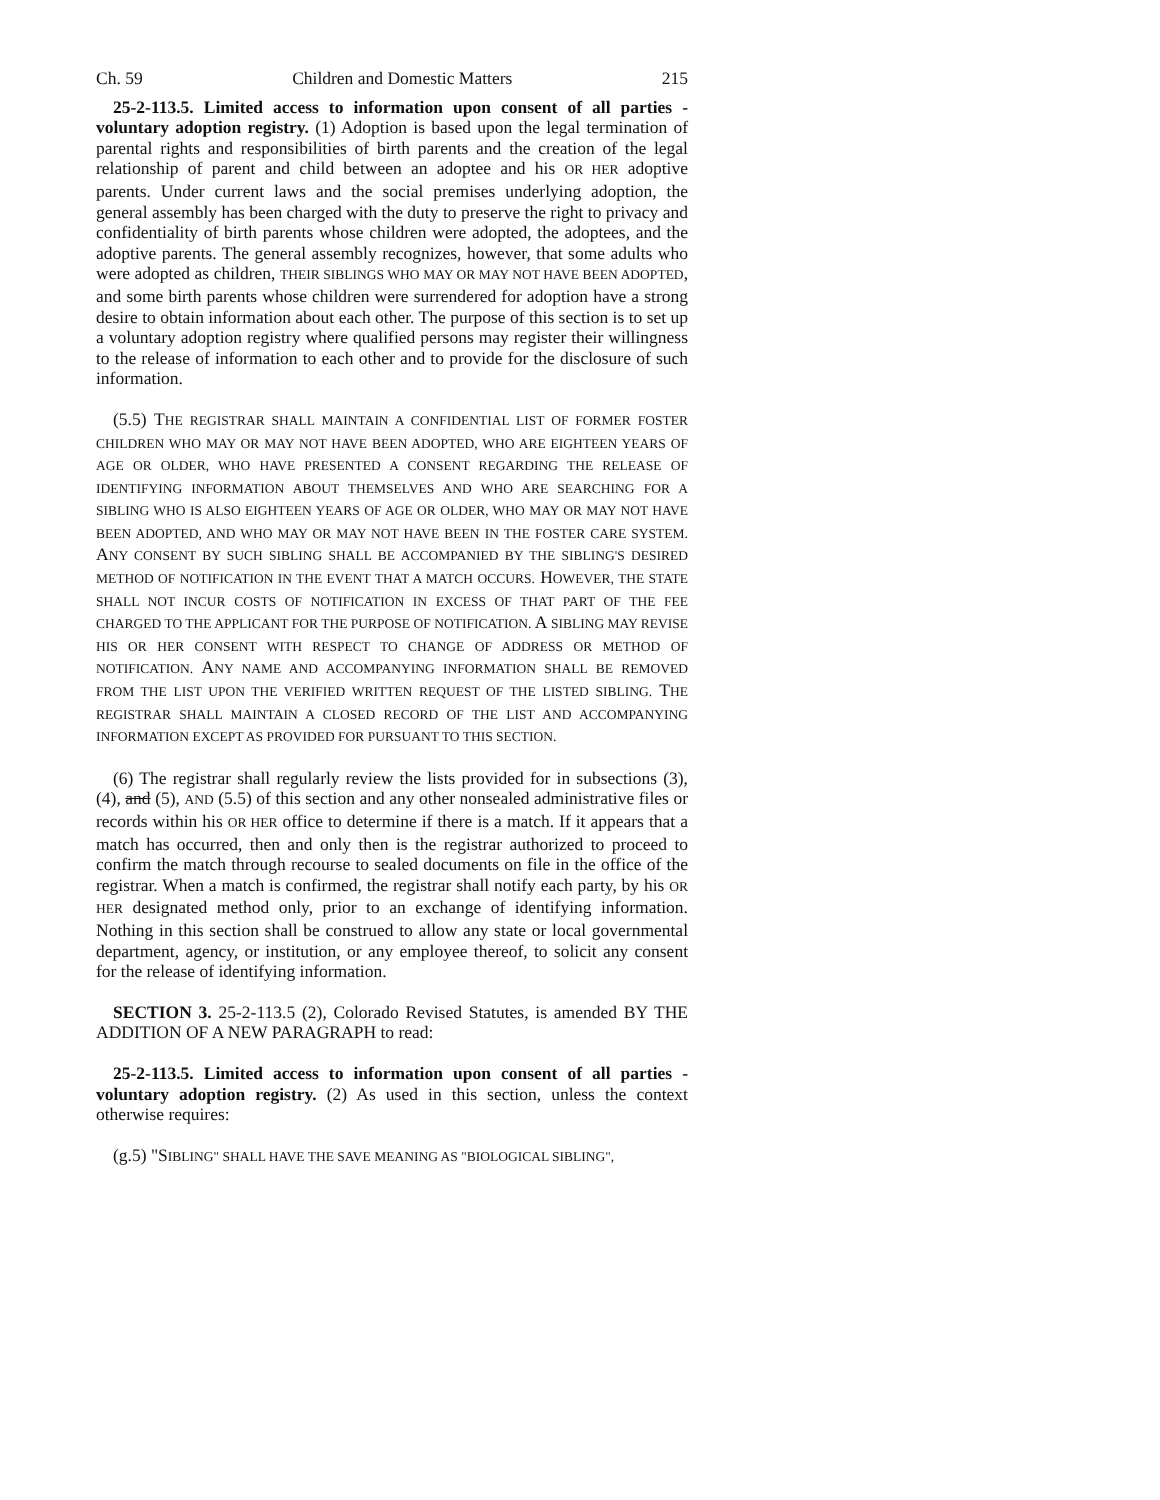Ch. 59 Children and Domestic Matters 215
25-2-113.5. Limited access to information upon consent of all parties - voluntary adoption registry. (1) Adoption is based upon the legal termination of parental rights and responsibilities of birth parents and the creation of the legal relationship of parent and child between an adoptee and his OR HER adoptive parents. Under current laws and the social premises underlying adoption, the general assembly has been charged with the duty to preserve the right to privacy and confidentiality of birth parents whose children were adopted, the adoptees, and the adoptive parents. The general assembly recognizes, however, that some adults who were adopted as children, THEIR SIBLINGS WHO MAY OR MAY NOT HAVE BEEN ADOPTED, and some birth parents whose children were surrendered for adoption have a strong desire to obtain information about each other. The purpose of this section is to set up a voluntary adoption registry where qualified persons may register their willingness to the release of information to each other and to provide for the disclosure of such information.
(5.5) THE REGISTRAR SHALL MAINTAIN A CONFIDENTIAL LIST OF FORMER FOSTER CHILDREN WHO MAY OR MAY NOT HAVE BEEN ADOPTED, WHO ARE EIGHTEEN YEARS OF AGE OR OLDER, WHO HAVE PRESENTED A CONSENT REGARDING THE RELEASE OF IDENTIFYING INFORMATION ABOUT THEMSELVES AND WHO ARE SEARCHING FOR A SIBLING WHO IS ALSO EIGHTEEN YEARS OF AGE OR OLDER, WHO MAY OR MAY NOT HAVE BEEN ADOPTED, AND WHO MAY OR MAY NOT HAVE BEEN IN THE FOSTER CARE SYSTEM. ANY CONSENT BY SUCH SIBLING SHALL BE ACCOMPANIED BY THE SIBLING'S DESIRED METHOD OF NOTIFICATION IN THE EVENT THAT A MATCH OCCURS. HOWEVER, THE STATE SHALL NOT INCUR COSTS OF NOTIFICATION IN EXCESS OF THAT PART OF THE FEE CHARGED TO THE APPLICANT FOR THE PURPOSE OF NOTIFICATION. A SIBLING MAY REVISE HIS OR HER CONSENT WITH RESPECT TO CHANGE OF ADDRESS OR METHOD OF NOTIFICATION. ANY NAME AND ACCOMPANYING INFORMATION SHALL BE REMOVED FROM THE LIST UPON THE VERIFIED WRITTEN REQUEST OF THE LISTED SIBLING. THE REGISTRAR SHALL MAINTAIN A CLOSED RECORD OF THE LIST AND ACCOMPANYING INFORMATION EXCEPT AS PROVIDED FOR PURSUANT TO THIS SECTION.
(6) The registrar shall regularly review the lists provided for in subsections (3), (4), and (5), AND (5.5) of this section and any other nonsealed administrative files or records within his OR HER office to determine if there is a match. If it appears that a match has occurred, then and only then is the registrar authorized to proceed to confirm the match through recourse to sealed documents on file in the office of the registrar. When a match is confirmed, the registrar shall notify each party, by his OR HER designated method only, prior to an exchange of identifying information. Nothing in this section shall be construed to allow any state or local governmental department, agency, or institution, or any employee thereof, to solicit any consent for the release of identifying information.
SECTION 3. 25-2-113.5 (2), Colorado Revised Statutes, is amended BY THE ADDITION OF A NEW PARAGRAPH to read:
25-2-113.5. Limited access to information upon consent of all parties - voluntary adoption registry. (2) As used in this section, unless the context otherwise requires:
(g.5) "SIBLING" SHALL HAVE THE SAVE MEANING AS "BIOLOGICAL SIBLING",